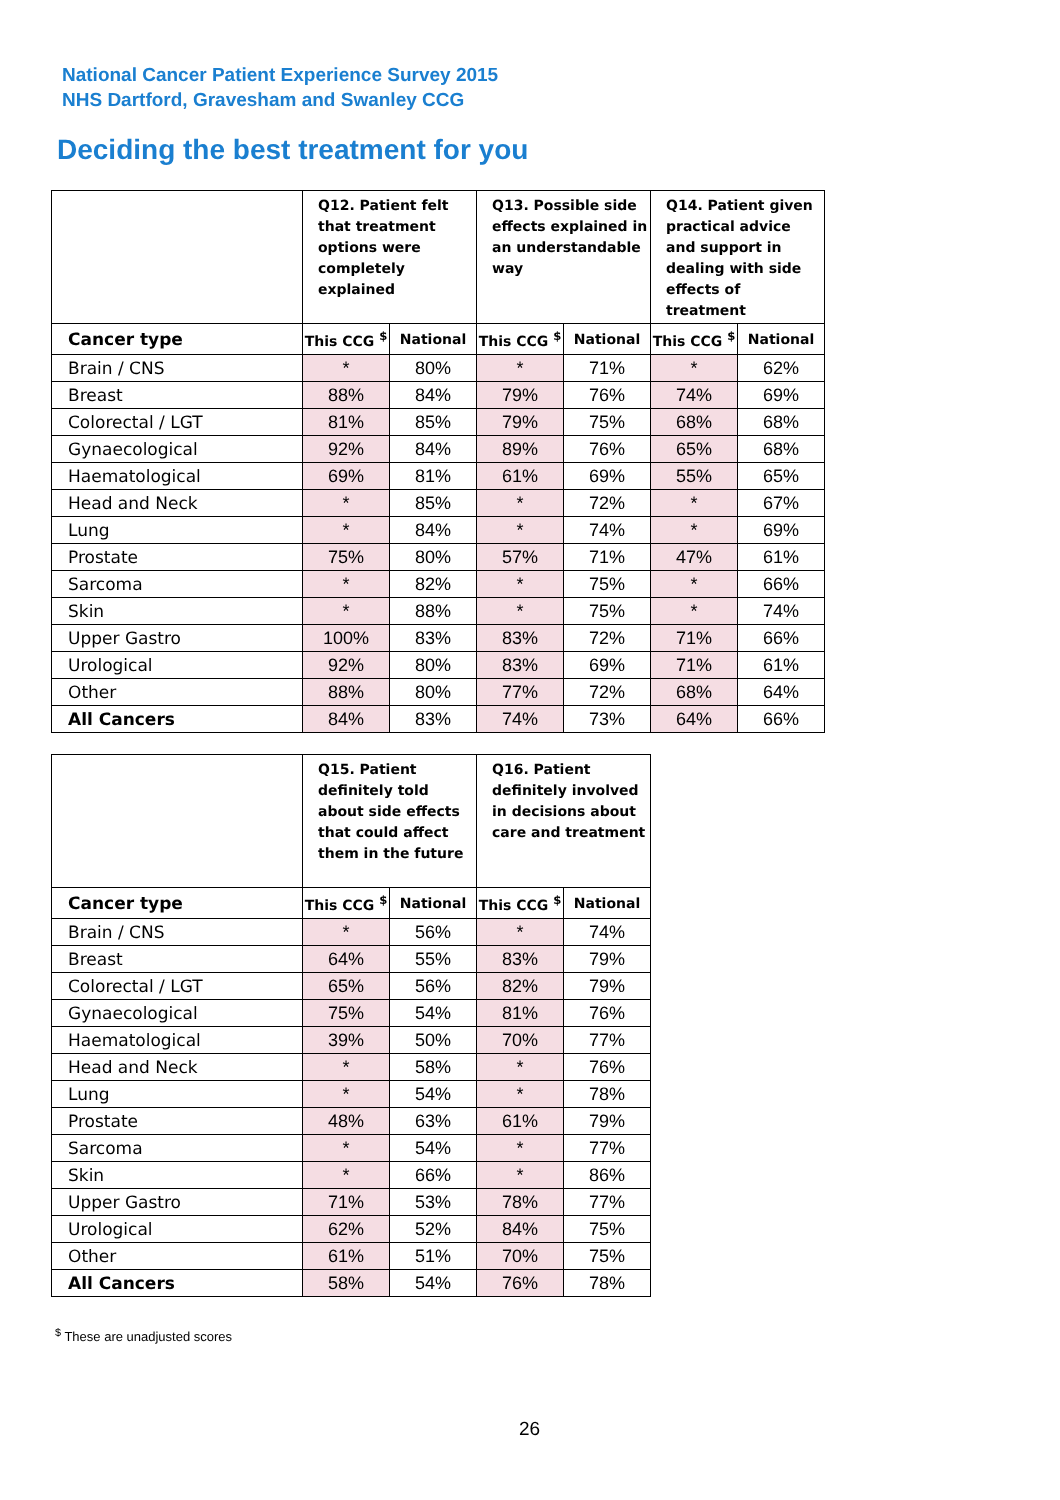National Cancer Patient Experience Survey 2015
NHS Dartford, Gravesham and Swanley CCG
Deciding the best treatment for you
| | Q12. Patient felt that treatment options were completely explained | | Q13. Possible side effects explained in an understandable way | | Q14. Patient given practical advice and support in dealing with side effects of treatment | |
| --- | --- | --- | --- | --- | --- | --- |
| Cancer type | This CCG <sup>$</sup> | National | This CCG <sup>$</sup> | National | This CCG <sup>$</sup> | National |
| Brain / CNS | * | 80% | * | 71% | * | 62% |
| Breast | 88% | 84% | 79% | 76% | 74% | 69% |
| Colorectal / LGT | 81% | 85% | 79% | 75% | 68% | 68% |
| Gynaecological | 92% | 84% | 89% | 76% | 65% | 68% |
| Haematological | 69% | 81% | 61% | 69% | 55% | 65% |
| Head and Neck | * | 85% | * | 72% | * | 67% |
| Lung | * | 84% | * | 74% | * | 69% |
| Prostate | 75% | 80% | 57% | 71% | 47% | 61% |
| Sarcoma | * | 82% | * | 75% | * | 66% |
| Skin | * | 88% | * | 75% | * | 74% |
| Upper Gastro | 100% | 83% | 83% | 72% | 71% | 66% |
| Urological | 92% | 80% | 83% | 69% | 71% | 61% |
| Other | 88% | 80% | 77% | 72% | 68% | 64% |
| All Cancers | 84% | 83% | 74% | 73% | 64% | 66% |
| | Q15. Patient definitely told about side effects that could affect them in the future | | Q16. Patient definitely involved in decisions about care and treatment | |
| --- | --- | --- | --- | --- |
| Cancer type | This CCG <sup>$</sup> | National | This CCG <sup>$</sup> | National |
| Brain / CNS | * | 56% | * | 74% |
| Breast | 64% | 55% | 83% | 79% |
| Colorectal / LGT | 65% | 56% | 82% | 79% |
| Gynaecological | 75% | 54% | 81% | 76% |
| Haematological | 39% | 50% | 70% | 77% |
| Head and Neck | * | 58% | * | 76% |
| Lung | * | 54% | * | 78% |
| Prostate | 48% | 63% | 61% | 79% |
| Sarcoma | * | 54% | * | 77% |
| Skin | * | 66% | * | 86% |
| Upper Gastro | 71% | 53% | 78% | 77% |
| Urological | 62% | 52% | 84% | 75% |
| Other | 61% | 51% | 70% | 75% |
| All Cancers | 58% | 54% | 76% | 78% |
<sup>$</sup> These are unadjusted scores
26